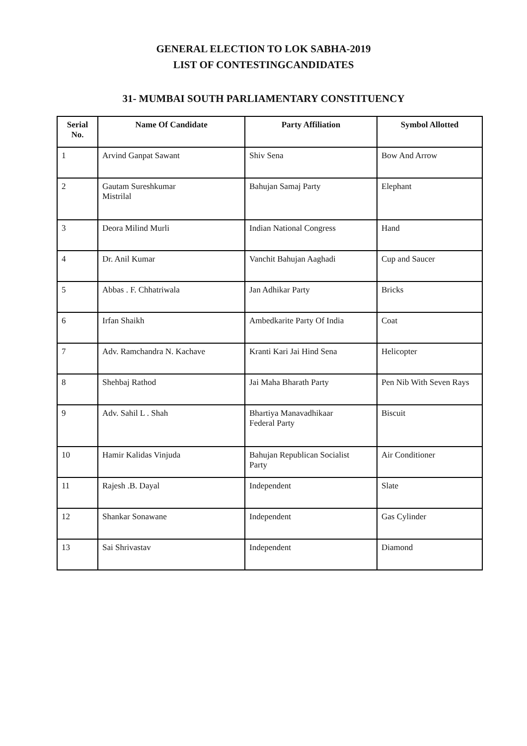GENERAL ELECTION TO LOK SABHA-2019
LIST OF CONTESTINGCANDIDATES
31- MUMBAI SOUTH PARLIAMENTARY CONSTITUENCY
| Serial No. | Name Of Candidate | Party Affiliation | Symbol Allotted |
| --- | --- | --- | --- |
| 1 | Arvind Ganpat Sawant | Shiv Sena | Bow And Arrow |
| 2 | Gautam Sureshkumar Mistrilal | Bahujan Samaj Party | Elephant |
| 3 | Deora Milind Murli | Indian National Congress | Hand |
| 4 | Dr. Anil Kumar | Vanchit Bahujan Aaghadi | Cup and Saucer |
| 5 | Abbas . F. Chhatriwala | Jan Adhikar Party | Bricks |
| 6 | Irfan Shaikh | Ambedkarite Party Of India | Coat |
| 7 | Adv. Ramchandra N. Kachave | Kranti Kari Jai Hind Sena | Helicopter |
| 8 | Shehbaj Rathod | Jai Maha Bharath Party | Pen Nib With Seven Rays |
| 9 | Adv. Sahil L . Shah | Bhartiya Manavadhikaar Federal Party | Biscuit |
| 10 | Hamir Kalidas Vinjuda | Bahujan Republican Socialist Party | Air Conditioner |
| 11 | Rajesh .B. Dayal | Independent | Slate |
| 12 | Shankar Sonawane | Independent | Gas Cylinder |
| 13 | Sai Shrivastav | Independent | Diamond |